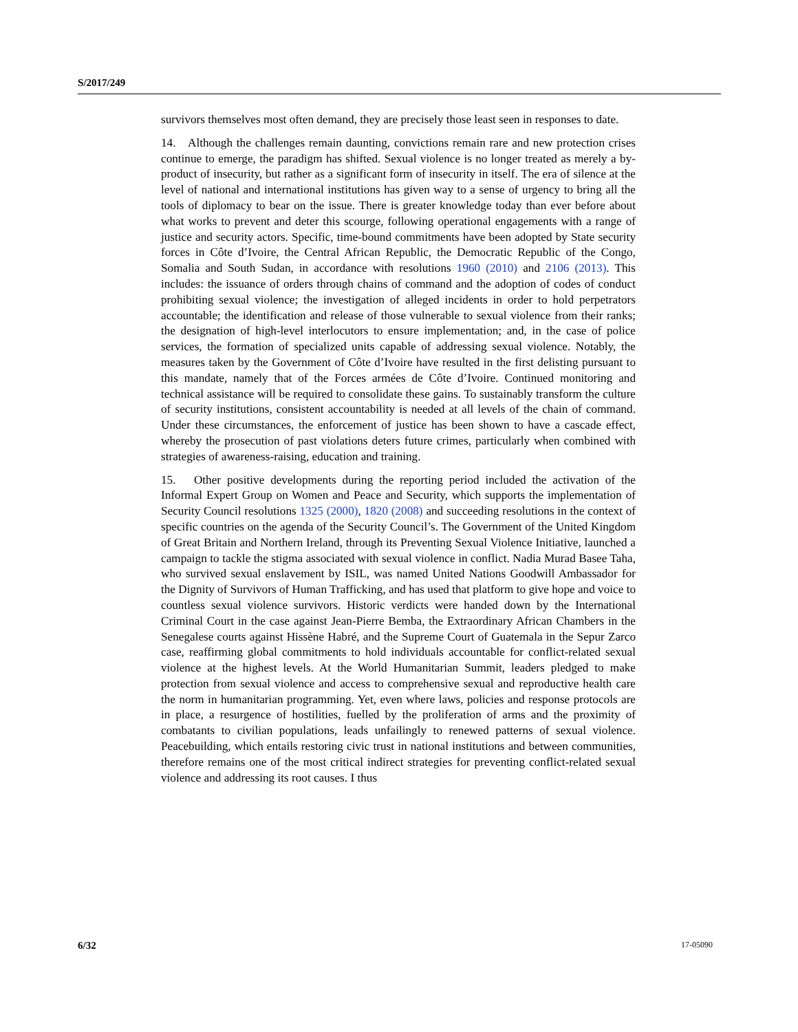S/2017/249
survivors themselves most often demand, they are precisely those least seen in responses to date.
14. Although the challenges remain daunting, convictions remain rare and new protection crises continue to emerge, the paradigm has shifted. Sexual violence is no longer treated as merely a by-product of insecurity, but rather as a significant form of insecurity in itself. The era of silence at the level of national and international institutions has given way to a sense of urgency to bring all the tools of diplomacy to bear on the issue. There is greater knowledge today than ever before about what works to prevent and deter this scourge, following operational engagements with a range of justice and security actors. Specific, time-bound commitments have been adopted by State security forces in Côte d’Ivoire, the Central African Republic, the Democratic Republic of the Congo, Somalia and South Sudan, in accordance with resolutions 1960 (2010) and 2106 (2013). This includes: the issuance of orders through chains of command and the adoption of codes of conduct prohibiting sexual violence; the investigation of alleged incidents in order to hold perpetrators accountable; the identification and release of those vulnerable to sexual violence from their ranks; the designation of high-level interlocutors to ensure implementation; and, in the case of police services, the formation of specialized units capable of addressing sexual violence. Notably, the measures taken by the Government of Côte d’Ivoire have resulted in the first delisting pursuant to this mandate, namely that of the Forces armées de Côte d’Ivoire. Continued monitoring and technical assistance will be required to consolidate these gains. To sustainably transform the culture of security institutions, consistent accountability is needed at all levels of the chain of command. Under these circumstances, the enforcement of justice has been shown to have a cascade effect, whereby the prosecution of past violations deters future crimes, particularly when combined with strategies of awareness-raising, education and training.
15. Other positive developments during the reporting period included the activation of the Informal Expert Group on Women and Peace and Security, which supports the implementation of Security Council resolutions 1325 (2000), 1820 (2008) and succeeding resolutions in the context of specific countries on the agenda of the Security Council’s. The Government of the United Kingdom of Great Britain and Northern Ireland, through its Preventing Sexual Violence Initiative, launched a campaign to tackle the stigma associated with sexual violence in conflict. Nadia Murad Basee Taha, who survived sexual enslavement by ISIL, was named United Nations Goodwill Ambassador for the Dignity of Survivors of Human Trafficking, and has used that platform to give hope and voice to countless sexual violence survivors. Historic verdicts were handed down by the International Criminal Court in the case against Jean-Pierre Bemba, the Extraordinary African Chambers in the Senegalese courts against Hissène Habré, and the Supreme Court of Guatemala in the Sepur Zarco case, reaffirming global commitments to hold individuals accountable for conflict-related sexual violence at the highest levels. At the World Humanitarian Summit, leaders pledged to make protection from sexual violence and access to comprehensive sexual and reproductive health care the norm in humanitarian programming. Yet, even where laws, policies and response protocols are in place, a resurgence of hostilities, fuelled by the proliferation of arms and the proximity of combatants to civilian populations, leads unfailingly to renewed patterns of sexual violence. Peacebuilding, which entails restoring civic trust in national institutions and between communities, therefore remains one of the most critical indirect strategies for preventing conflict-related sexual violence and addressing its root causes. I thus
6/32 17-05090